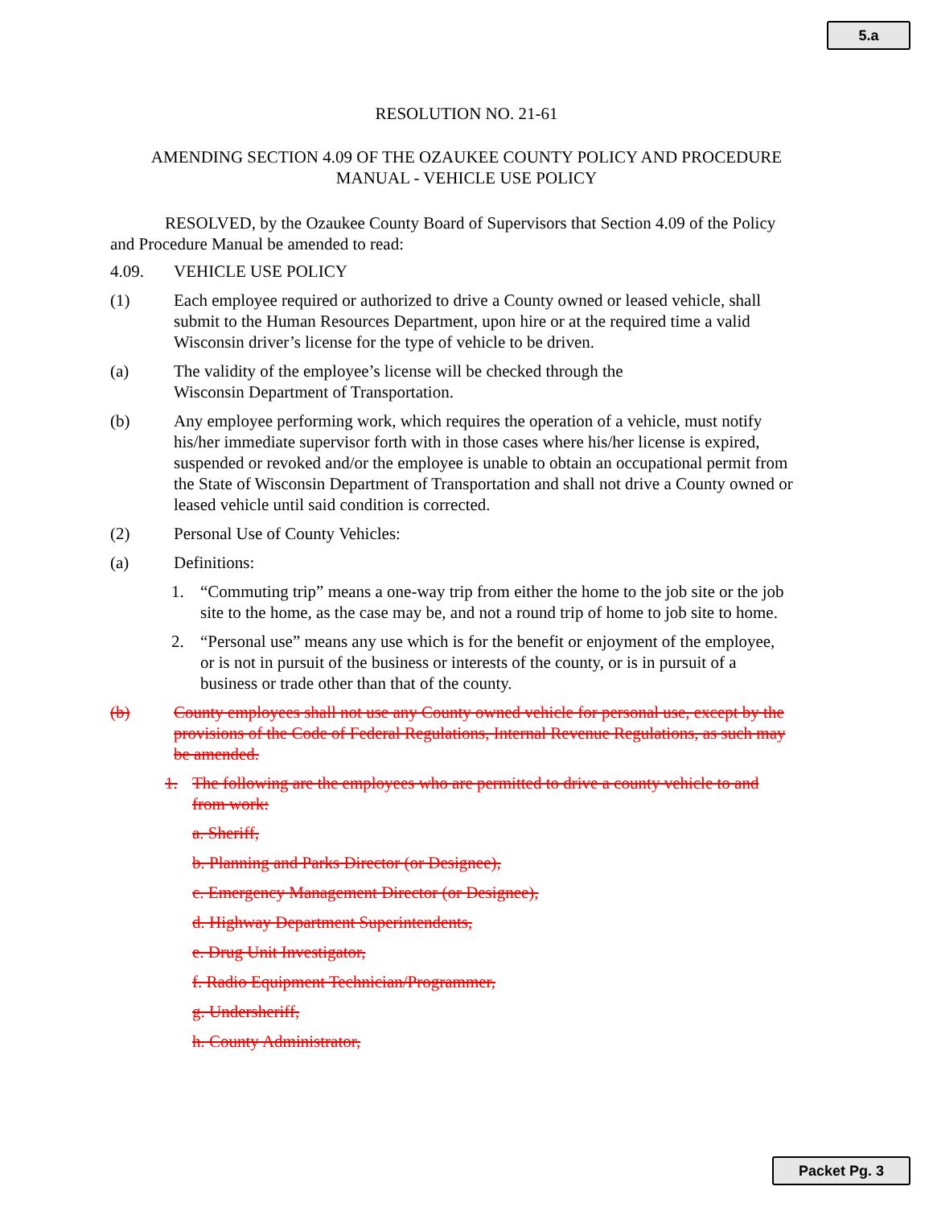5.a
RESOLUTION NO. 21-61
AMENDING SECTION 4.09 OF THE OZAUKEE COUNTY POLICY AND PROCEDURE
MANUAL - VEHICLE USE POLICY
RESOLVED, by the Ozaukee County Board of Supervisors that Section 4.09 of the Policy and Procedure Manual be amended to read:
4.09. VEHICLE USE POLICY
(1) Each employee required or authorized to drive a County owned or leased vehicle, shall submit to the Human Resources Department, upon hire or at the required time a valid Wisconsin driver’s license for the type of vehicle to be driven.
(a) The validity of the employee’s license will be checked through the
Wisconsin Department of Transportation.
(b) Any employee performing work, which requires the operation of a vehicle, must notify his/her immediate supervisor forth with in those cases where his/her license is expired, suspended or revoked and/or the employee is unable to obtain an occupational permit from the State of Wisconsin Department of Transportation and shall not drive a County owned or leased vehicle until said condition is corrected.
(2) Personal Use of County Vehicles:
(a) Definitions:
1. “Commuting trip” means a one-way trip from either the home to the job site or the job site to the home, as the case may be, and not a round trip of home to job site to home.
2. “Personal use” means any use which is for the benefit or enjoyment of the employee, or is not in pursuit of the business or interests of the county, or is in pursuit of a business or trade other than that of the county.
(b) County employees shall not use any County owned vehicle for personal use, except by the provisions of the Code of Federal Regulations, Internal Revenue Regulations, as such may be amended.
1. The following are the employees who are permitted to drive a county vehicle to and from work:
a. Sheriff,
b. Planning and Parks Director (or Designee),
c. Emergency Management Director (or Designee),
d. Highway Department Superintendents,
e. Drug Unit Investigator,
f. Radio Equipment Technician/Programmer,
g. Undersheriff,
h. County Administrator,
Packet Pg. 3